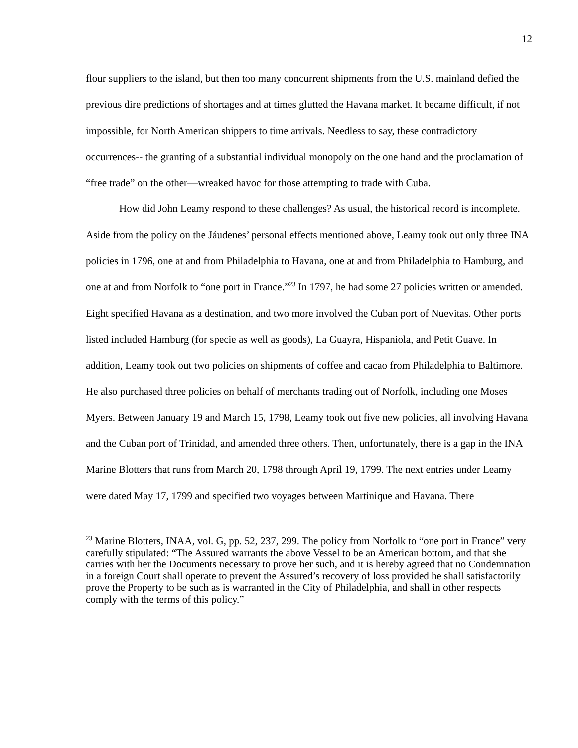12
flour suppliers to the island, but then too many concurrent shipments from the U.S. mainland defied the previous dire predictions of shortages and at times glutted the Havana market. It became difficult, if not impossible, for North American shippers to time arrivals. Needless to say, these contradictory occurrences-- the granting of a substantial individual monopoly on the one hand and the proclamation of “free trade” on the other—wreaked havoc for those attempting to trade with Cuba.
How did John Leamy respond to these challenges? As usual, the historical record is incomplete. Aside from the policy on the Jáudenes’ personal effects mentioned above, Leamy took out only three INA policies in 1796, one at and from Philadelphia to Havana, one at and from Philadelphia to Hamburg, and one at and from Norfolk to “one port in France.”<sup>23</sup> In 1797, he had some 27 policies written or amended. Eight specified Havana as a destination, and two more involved the Cuban port of Nuevitas. Other ports listed included Hamburg (for specie as well as goods), La Guayra, Hispaniola, and Petit Guave. In addition, Leamy took out two policies on shipments of coffee and cacao from Philadelphia to Baltimore. He also purchased three policies on behalf of merchants trading out of Norfolk, including one Moses Myers. Between January 19 and March 15, 1798, Leamy took out five new policies, all involving Havana and the Cuban port of Trinidad, and amended three others. Then, unfortunately, there is a gap in the INA Marine Blotters that runs from March 20, 1798 through April 19, 1799. The next entries under Leamy were dated May 17, 1799 and specified two voyages between Martinique and Havana. There
<sup>23</sup> Marine Blotters, INAA, vol. G, pp. 52, 237, 299. The policy from Norfolk to “one port in France” very carefully stipulated: “The Assured warrants the above Vessel to be an American bottom, and that she carries with her the Documents necessary to prove her such, and it is hereby agreed that no Condemnation in a foreign Court shall operate to prevent the Assured’s recovery of loss provided he shall satisfactorily prove the Property to be such as is warranted in the City of Philadelphia, and shall in other respects comply with the terms of this policy.”